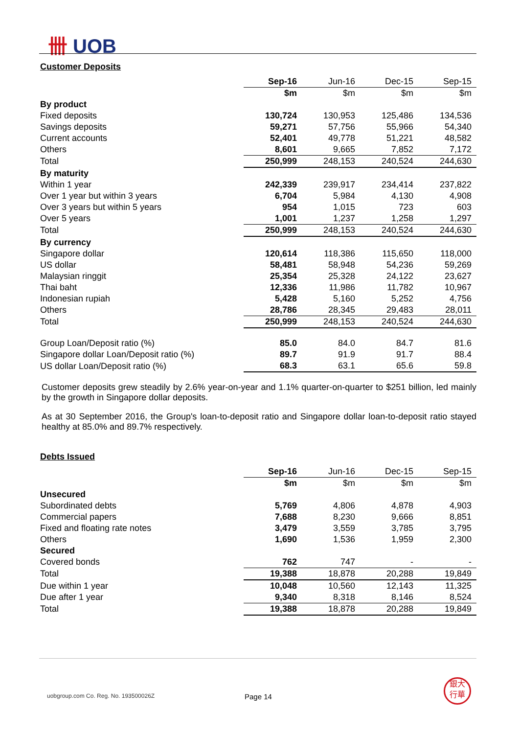卌 UOB
Customer Deposits
| | Sep-16 | Jun-16 | Dec-15 | Sep-15 |
| --- | --- | --- | --- | --- |
| | $m | $m | $m | $m |
| By product | | | | |
| Fixed deposits | 130,724 | 130,953 | 125,486 | 134,536 |
| Savings deposits | 59,271 | 57,756 | 55,966 | 54,340 |
| Current accounts | 52,401 | 49,778 | 51,221 | 48,582 |
| Others | 8,601 | 9,665 | 7,852 | 7,172 |
| Total | 250,999 | 248,153 | 240,524 | 244,630 |
| By maturity | | | | |
| Within 1 year | 242,339 | 239,917 | 234,414 | 237,822 |
| Over 1 year but within 3 years | 6,704 | 5,984 | 4,130 | 4,908 |
| Over 3 years but within 5 years | 954 | 1,015 | 723 | 603 |
| Over 5 years | 1,001 | 1,237 | 1,258 | 1,297 |
| Total | 250,999 | 248,153 | 240,524 | 244,630 |
| By currency | | | | |
| Singapore dollar | 120,614 | 118,386 | 115,650 | 118,000 |
| US dollar | 58,481 | 58,948 | 54,236 | 59,269 |
| Malaysian ringgit | 25,354 | 25,328 | 24,122 | 23,627 |
| Thai baht | 12,336 | 11,986 | 11,782 | 10,967 |
| Indonesian rupiah | 5,428 | 5,160 | 5,252 | 4,756 |
| Others | 28,786 | 28,345 | 29,483 | 28,011 |
| Total | 250,999 | 248,153 | 240,524 | 244,630 |
| Group Loan/Deposit ratio (%) | 85.0 | 84.0 | 84.7 | 81.6 |
| Singapore dollar Loan/Deposit ratio (%) | 89.7 | 91.9 | 91.7 | 88.4 |
| US dollar Loan/Deposit ratio (%) | 68.3 | 63.1 | 65.6 | 59.8 |
Customer deposits grew steadily by 2.6% year-on-year and 1.1% quarter-on-quarter to $251 billion, led mainly by the growth in Singapore dollar deposits.
As at 30 September 2016, the Group's loan-to-deposit ratio and Singapore dollar loan-to-deposit ratio stayed healthy at 85.0% and 89.7% respectively.
Debts Issued
| | Sep-16 | Jun-16 | Dec-15 | Sep-15 |
| --- | --- | --- | --- | --- |
| | $m | $m | $m | $m |
| Unsecured | | | | |
| Subordinated debts | 5,769 | 4,806 | 4,878 | 4,903 |
| Commercial papers | 7,688 | 8,230 | 9,666 | 8,851 |
| Fixed and floating rate notes | 3,479 | 3,559 | 3,785 | 3,795 |
| Others | 1,690 | 1,536 | 1,959 | 2,300 |
| Secured | | | | |
| Covered bonds | 762 | 747 | - | - |
| Total | 19,388 | 18,878 | 20,288 | 19,849 |
| Due within 1 year | 10,048 | 10,560 | 12,143 | 11,325 |
| Due after 1 year | 9,340 | 8,318 | 8,146 | 8,524 |
| Total | 19,388 | 18,878 | 20,288 | 19,849 |
uobgroup.com Co. Reg. No. 193500026Z
Page 14
銀大
行華